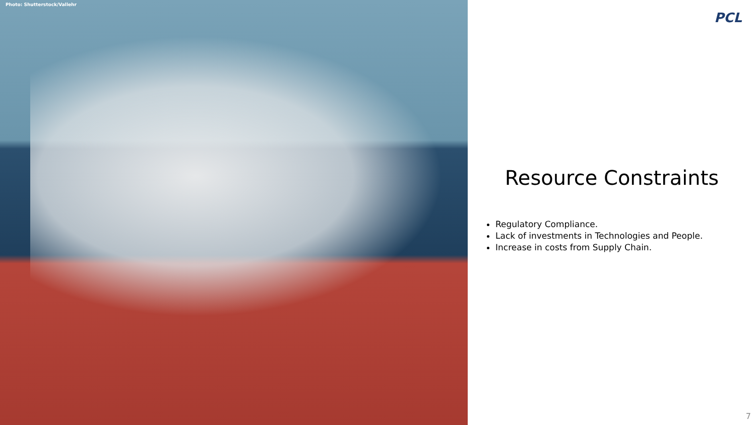Photo: Shutterstock/Vallehr
PCL
Resource Constraints
Regulatory Compliance.
Lack of investments in Technologies and People.
Increase in costs from Supply Chain.
7